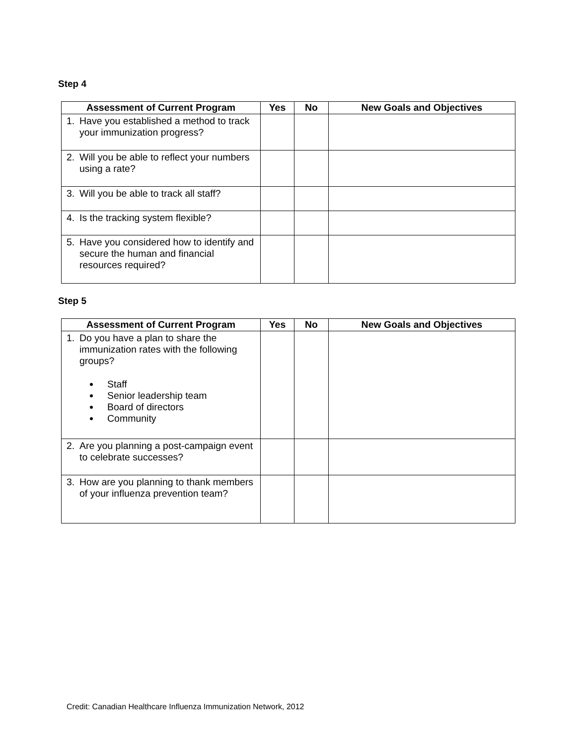Step 4
| Assessment of Current Program | Yes | No | New Goals and Objectives |
| --- | --- | --- | --- |
| 1. Have you established a method to track your immunization progress? | | | |
| 2. Will you be able to reflect your numbers using a rate? | | | |
| 3. Will you be able to track all staff? | | | |
| 4. Is the tracking system flexible? | | | |
| 5. Have you considered how to identify and secure the human and financial resources required? | | | |
Step 5
| Assessment of Current Program | Yes | No | New Goals and Objectives |
| --- | --- | --- | --- |
| 1. Do you have a plan to share the immunization rates with the following groups? Staff Senior leadership team Board of directors Community | | | |
| 2. Are you planning a post-campaign event to celebrate successes? | | | |
| 3. How are you planning to thank members of your influenza prevention team? | | | |
Credit: Canadian Healthcare Influenza Immunization Network, 2012